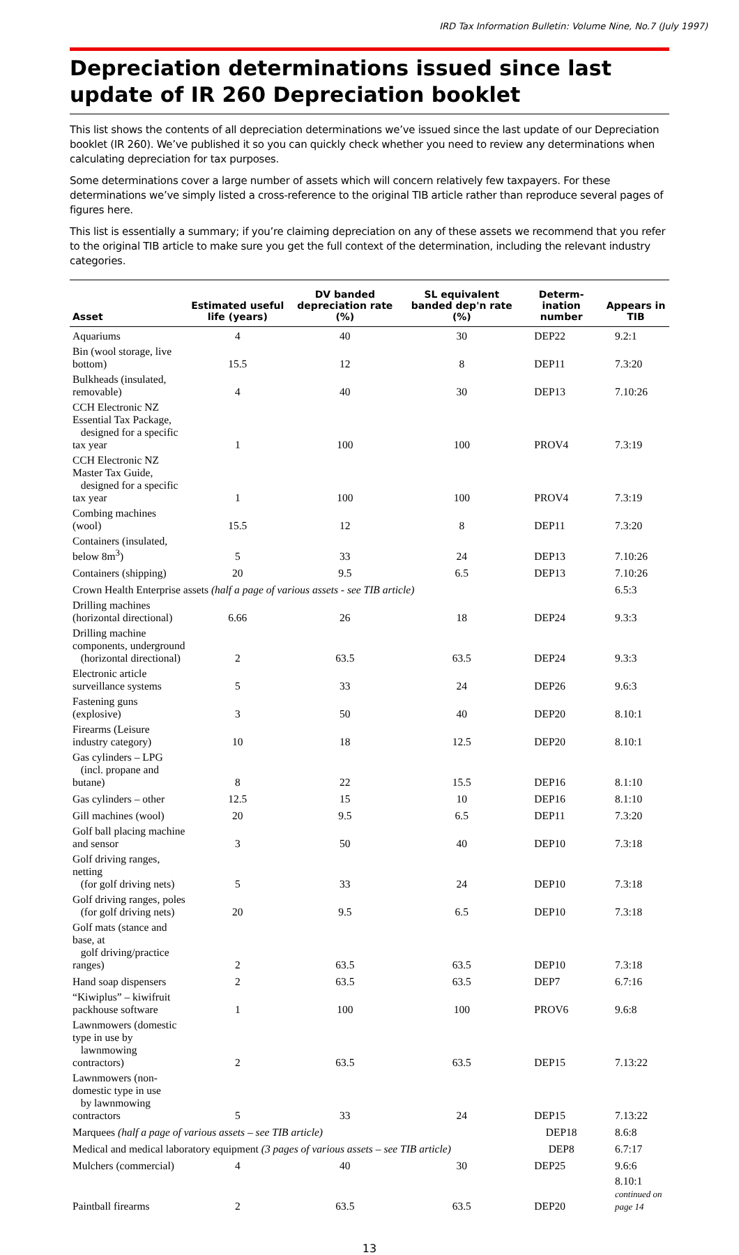IRD Tax Information Bulletin: Volume Nine, No.7 (July 1997)
Depreciation determinations issued since last update of IR 260 Depreciation booklet
This list shows the contents of all depreciation determinations we’ve issued since the last update of our Depreciation booklet (IR 260). We’ve published it so you can quickly check whether you need to review any determinations when calculating depreciation for tax purposes.
Some determinations cover a large number of assets which will concern relatively few taxpayers. For these determinations we’ve simply listed a cross-reference to the original TIB article rather than reproduce several pages of figures here.
This list is essentially a summary; if you’re claiming depreciation on any of these assets we recommend that you refer to the original TIB article to make sure you get the full context of the determination, including the relevant industry categories.
| Asset | Estimated useful life (years) | DV banded depreciation rate (%) | SL equivalent banded dep'n rate (%) | Determ-ination number | Appears in TIB |
| --- | --- | --- | --- | --- | --- |
| Aquariums | 4 | 40 | 30 | DEP22 | 9.2:1 |
| Bin (wool storage, live bottom) | 15.5 | 12 | 8 | DEP11 | 7.3:20 |
| Bulkheads (insulated, removable) | 4 | 40 | 30 | DEP13 | 7.10:26 |
| CCH Electronic NZ Essential Tax Package, designed for a specific tax year | 1 | 100 | 100 | PROV4 | 7.3:19 |
| CCH Electronic NZ Master Tax Guide, designed for a specific tax year | 1 | 100 | 100 | PROV4 | 7.3:19 |
| Combing machines (wool) | 15.5 | 12 | 8 | DEP11 | 7.3:20 |
| Containers (insulated, below 8m<sup>3</sup>) | 5 | 33 | 24 | DEP13 | 7.10:26 |
| Containers (shipping) | 20 | 9.5 | 6.5 | DEP13 | 7.10:26 |
| Crown Health Enterprise assets (half a page of various assets - see TIB article) | | | | | 6.5:3 |
| Drilling machines (horizontal directional) | 6.66 | 26 | 18 | DEP24 | 9.3:3 |
| Drilling machine components, underground (horizontal directional) | 2 | 63.5 | 63.5 | DEP24 | 9.3:3 |
| Electronic article surveillance systems | 5 | 33 | 24 | DEP26 | 9.6:3 |
| Fastening guns (explosive) | 3 | 50 | 40 | DEP20 | 8.10:1 |
| Firearms (Leisure industry category) | 10 | 18 | 12.5 | DEP20 | 8.10:1 |
| Gas cylinders – LPG (incl. propane and butane) | 8 | 22 | 15.5 | DEP16 | 8.1:10 |
| Gas cylinders – other | 12.5 | 15 | 10 | DEP16 | 8.1:10 |
| Gill machines (wool) | 20 | 9.5 | 6.5 | DEP11 | 7.3:20 |
| Golf ball placing machine and sensor | 3 | 50 | 40 | DEP10 | 7.3:18 |
| Golf driving ranges, netting (for golf driving nets) | 5 | 33 | 24 | DEP10 | 7.3:18 |
| Golf driving ranges, poles (for golf driving nets) | 20 | 9.5 | 6.5 | DEP10 | 7.3:18 |
| Golf mats (stance and base, at golf driving/practice ranges) | 2 | 63.5 | 63.5 | DEP10 | 7.3:18 |
| Hand soap dispensers | 2 | 63.5 | 63.5 | DEP7 | 6.7:16 |
| “Kiwiplus” – kiwifruit packhouse software | 1 | 100 | 100 | PROV6 | 9.6:8 |
| Lawnmowers (domestic type in use by lawnmowing contractors) | 2 | 63.5 | 63.5 | DEP15 | 7.13:22 |
| Lawnmowers (non-domestic type in use by lawnmowing contractors | 5 | 33 | 24 | DEP15 | 7.13:22 |
| Marquees (half a page of various assets – see TIB article) | | | | DEP18 | 8.6:8 |
| Medical and medical laboratory equipment (3 pages of various assets – see TIB article) | | | | DEP8 | 6.7:17 |
| Mulchers (commercial) | 4 | 40 | 30 | DEP25 | 9.6:6 |
| Paintball firearms | 2 | 63.5 | 63.5 | DEP20 | 8.10:1 continued on page 14 |
13